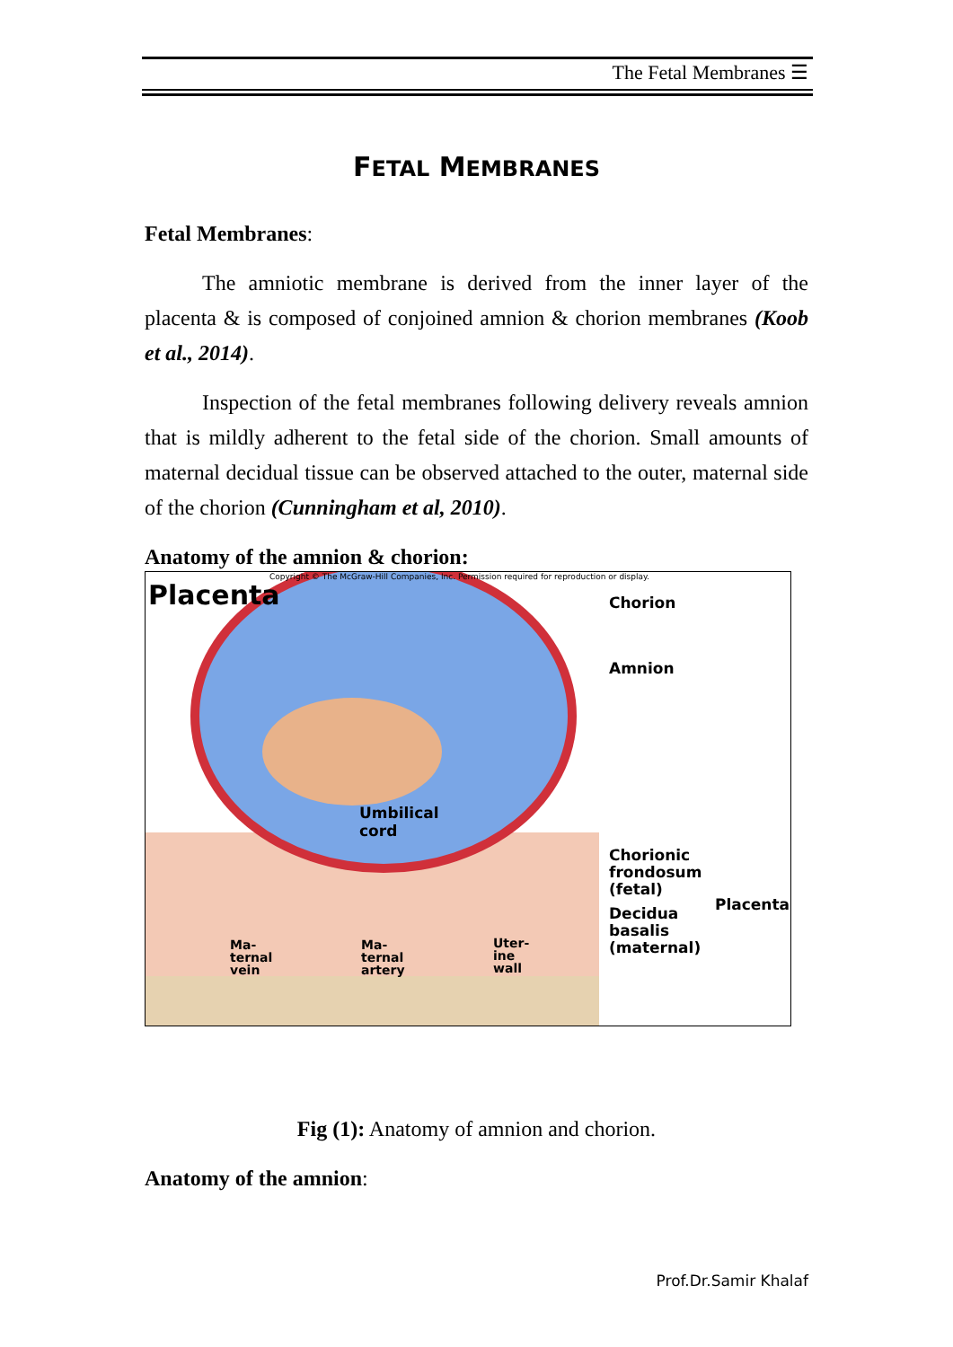The Fetal Membranes ☰
FETAL MEMBRANES
Fetal Membranes:
The amniotic membrane is derived from the inner layer of the placenta & is composed of conjoined amnion & chorion membranes (Koob et al., 2014).
Inspection of the fetal membranes following delivery reveals amnion that is mildly adherent to the fetal side of the chorion. Small amounts of maternal decidual tissue can be observed attached to the outer, maternal side of the chorion (Cunningham et al, 2010).
Anatomy of the amnion & chorion:
Placenta
Copyright © The McGraw-Hill Companies, Inc. Permission required for reproduction or display.
Chorion
Amnion
Umbilical
cord
Chorionic
frondosum
(fetal)
Placenta
Decidua
basalis
(maternal)
Ma-
ternal
vein
Ma-
ternal
artery
Uter-
ine
wall
Fig (1): Anatomy of amnion and chorion.
Anatomy of the amnion:
Prof.Dr.Samir Khalaf